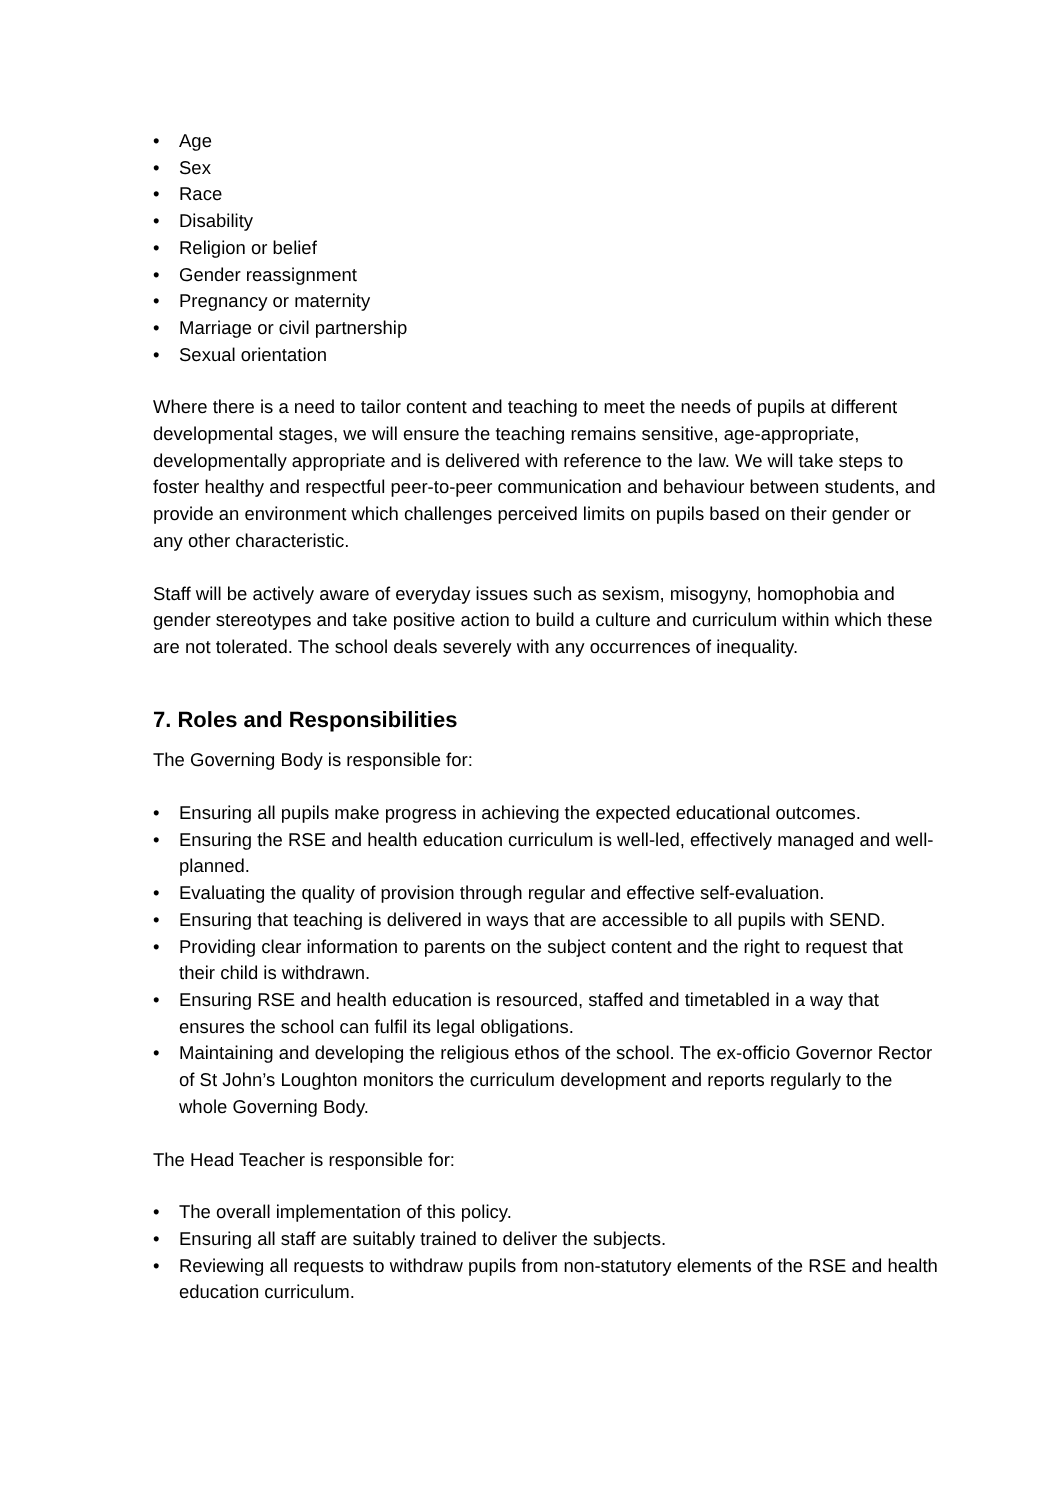• Age
• Sex
• Race
• Disability
• Religion or belief
• Gender reassignment
• Pregnancy or maternity
• Marriage or civil partnership
• Sexual orientation
Where there is a need to tailor content and teaching to meet the needs of pupils at different developmental stages, we will ensure the teaching remains sensitive, age-appropriate, developmentally appropriate and is delivered with reference to the law. We will take steps to foster healthy and respectful peer-to-peer communication and behaviour between students, and provide an environment which challenges perceived limits on pupils based on their gender or any other characteristic.
Staff will be actively aware of everyday issues such as sexism, misogyny, homophobia and gender stereotypes and take positive action to build a culture and curriculum within which these are not tolerated. The school deals severely with any occurrences of inequality.
7. Roles and Responsibilities
The Governing Body is responsible for:
• Ensuring all pupils make progress in achieving the expected educational outcomes.
• Ensuring the RSE and health education curriculum is well-led, effectively managed and well-planned.
• Evaluating the quality of provision through regular and effective self-evaluation.
• Ensuring that teaching is delivered in ways that are accessible to all pupils with SEND.
• Providing clear information to parents on the subject content and the right to request that their child is withdrawn.
• Ensuring RSE and health education is resourced, staffed and timetabled in a way that ensures the school can fulfil its legal obligations.
• Maintaining and developing the religious ethos of the school. The ex-officio Governor Rector of St John’s Loughton monitors the curriculum development and reports regularly to the whole Governing Body.
The Head Teacher is responsible for:
• The overall implementation of this policy.
• Ensuring all staff are suitably trained to deliver the subjects.
• Reviewing all requests to withdraw pupils from non-statutory elements of the RSE and health education curriculum.